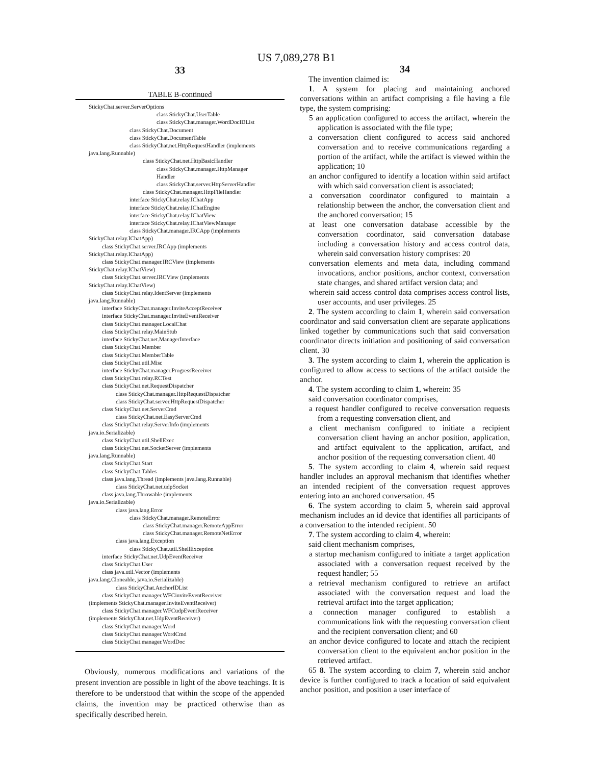US 7,089,278 B1
33
TABLE B-continued
StickyChat.server.ServerOptions
class StickyChat.UserTable
class StickyChat.manager.WordDocIDList
class StickyChat.Document
class StickyChat.DocumentTable
class StickyChat.net.HttpRequestHandler (implements
java.lang.Runnable)
class StickyChat.net.HttpBasicHandler
class StickyChat.manager.HttpManager
Handler
class StickyChat.server.HttpServerHandler
class StickyChat.manager.HttpFileHandler
interface StickyChat.relay.IChatApp
interface StickyChat.relay.IChatEngine
interface StickyChat.relay.IChatView
interface StickyChat.relay.IChatViewManager
class StickyChat.manager.IRCApp (implements
StickyChat.relay.IChatApp)
class StickyChat.server.IRCApp (implements
StickyChat.relay.IChatApp)
class StickyChat.manager.IRCView (implements
StickyChat.relay.IChatView)
class StickyChat.server.IRCView (implements
StickyChat.relay.IChatView)
class StickyChat.relay.IdentServer (implements
java.lang.Runnable)
interface StickyChat.manager.InviteAcceptReceiver
interface StickyChat.manager.InviteEventReceiver
class StickyChat.manager.LocalChat
class StickyChat.relay.MainStub
interface StickyChat.net.ManagerInterface
class StickyChat.Member
class StickyChat.MemberTable
class StickyChat.util.Misc
interface StickyChat.manager.ProgressReceiver
class StickyChat.relay.RCTest
class StickyChat.net.RequestDispatcher
class StickyChat.manager.HttpRequestDispatcher
class StickyChat.server.HttpRequestDispatcher
class StickyChat.net.ServerCmd
class StickyChat.net.EasyServerCmd
class StickyChat.relay.ServerInfo (implements
java.io.Serializable)
class StickyChat.util.ShellExec
class StickyChat.net.SocketServer (implements
java.lang.Runnable)
class StickyChat.Start
class StickyChat.Tables
class java.lang.Thread (implements java.lang.Runnable)
class StickyChat.net.udpSocket
class java.lang.Throwable (implements
java.io.Serializable)
class java.lang.Error
class StickyChat.manager.RemoteError
class StickyChat.manager.RemoteAppError
class StickyChat.manager.RemoteNetError
class java.lang.Exception
class StickyChat.util.ShellException
interface StickyChat.net.UdpEventReceiver
class StickyChat.User
class java.util.Vector (implements
java.lang.Cloneable, java.io.Serializable)
class StickyChat.AnchorIDList
class StickyChat.manager.WFCinviteEventReceiver
(implements StickyChat.manager.InviteEventReceiver)
class StickyChat.manager.WFCudpEventReceiver
(implements StickyChat.net.UdpEventReceiver)
class StickyChat.manager.Word
class StickyChat.manager.WordCmd
class StickyChat.manager.WordDoc
Obviously, numerous modifications and variations of the present invention are possible in light of the above teachings. It is therefore to be understood that within the scope of the appended claims, the invention may be practiced otherwise than as specifically described herein.
34
The invention claimed is:
1. A system for placing and maintaining anchored conversations within an artifact comprising a file having a file type, the system comprising:
5 an application configured to access the artifact, wherein the application is associated with the file type;
a conversation client configured to access said anchored conversation and to receive communications regarding a portion of the artifact, while the artifact is viewed within the application; 10
an anchor configured to identify a location within said artifact with which said conversation client is associated;
a conversation coordinator configured to maintain a relationship between the anchor, the conversation client and the anchored conversation; 15
at least one conversation database accessible by the conversation coordinator, said conversation database including a conversation history and access control data, wherein said conversation history comprises: 20
conversation elements and meta data, including command invocations, anchor positions, anchor context, conversation state changes, and shared artifact version data; and
wherein said access control data comprises access control lists, user accounts, and user privileges. 25
2. The system according to claim 1, wherein said conversation coordinator and said conversation client are separate applications linked together by communications such that said conversation coordinator directs initiation and positioning of said conversation client. 30
3. The system according to claim 1, wherein the application is configured to allow access to sections of the artifact outside the anchor.
4. The system according to claim 1, wherein: 35
said conversation coordinator comprises,
a request handler configured to receive conversation requests from a requesting conversation client, and
a client mechanism configured to initiate a recipient conversation client having an anchor position, application, and artifact equivalent to the application, artifact, and anchor position of the requesting conversation client. 40
5. The system according to claim 4, wherein said request handler includes an approval mechanism that identifies whether an intended recipient of the conversation request approves entering into an anchored conversation. 45
6. The system according to claim 5, wherein said approval mechanism includes an id device that identifies all participants of a conversation to the intended recipient. 50
7. The system according to claim 4, wherein:
said client mechanism comprises,
a startup mechanism configured to initiate a target application associated with a conversation request received by the request handler; 55
a retrieval mechanism configured to retrieve an artifact associated with the conversation request and load the retrieval artifact into the target application;
a connection manager configured to establish a communications link with the requesting conversation client and the recipient conversation client; and 60
an anchor device configured to locate and attach the recipient conversation client to the equivalent anchor position in the retrieved artifact.
65 8. The system according to claim 7, wherein said anchor device is further configured to track a location of said equivalent anchor position, and position a user interface of